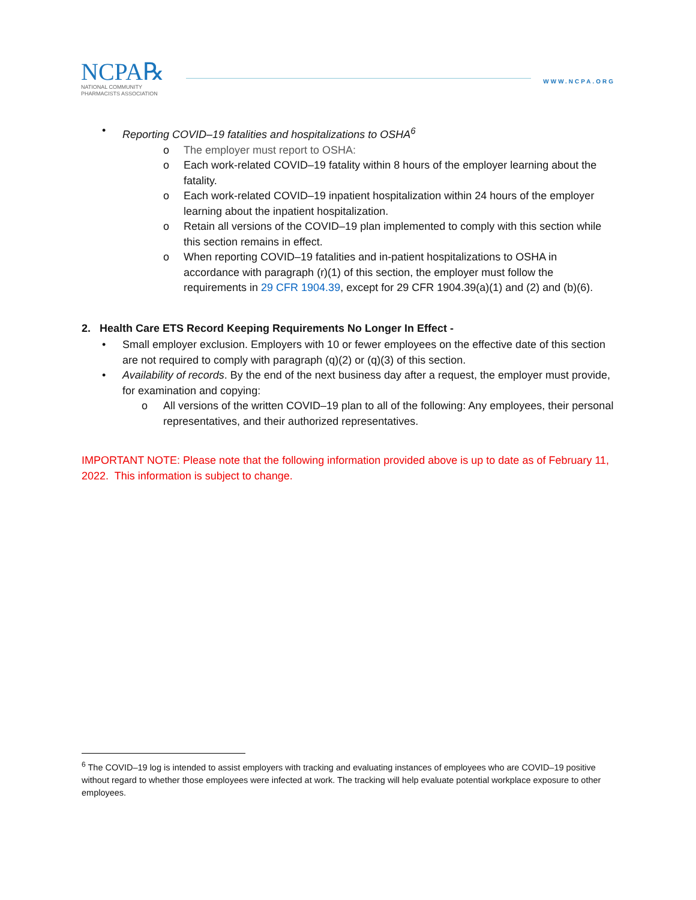NCPA℞
NATIONAL COMMUNITY
PHARMACISTS ASSOCIATION
WWW.NCPA.ORG
• Reporting COVID–19 fatalities and hospitalizations to OSHA<sup>6</sup>
o The employer must report to OSHA:
o Each work-related COVID–19 fatality within 8 hours of the employer learning about the fatality.
o Each work-related COVID–19 inpatient hospitalization within 24 hours of the employer learning about the inpatient hospitalization.
o Retain all versions of the COVID–19 plan implemented to comply with this section while this section remains in effect.
o When reporting COVID–19 fatalities and in-patient hospitalizations to OSHA in accordance with paragraph (r)(1) of this section, the employer must follow the requirements in 29 CFR 1904.39, except for 29 CFR 1904.39(a)(1) and (2) and (b)(6).
2. Health Care ETS Record Keeping Requirements No Longer In Effect -
• Small employer exclusion. Employers with 10 or fewer employees on the effective date of this section are not required to comply with paragraph (q)(2) or (q)(3) of this section.
• Availability of records. By the end of the next business day after a request, the employer must provide, for examination and copying:
o All versions of the written COVID–19 plan to all of the following: Any employees, their personal representatives, and their authorized representatives.
IMPORTANT NOTE: Please note that the following information provided above is up to date as of February 11, 2022. This information is subject to change.
<sup>6</sup> The COVID–19 log is intended to assist employers with tracking and evaluating instances of employees who are COVID–19 positive without regard to whether those employees were infected at work. The tracking will help evaluate potential workplace exposure to other employees.